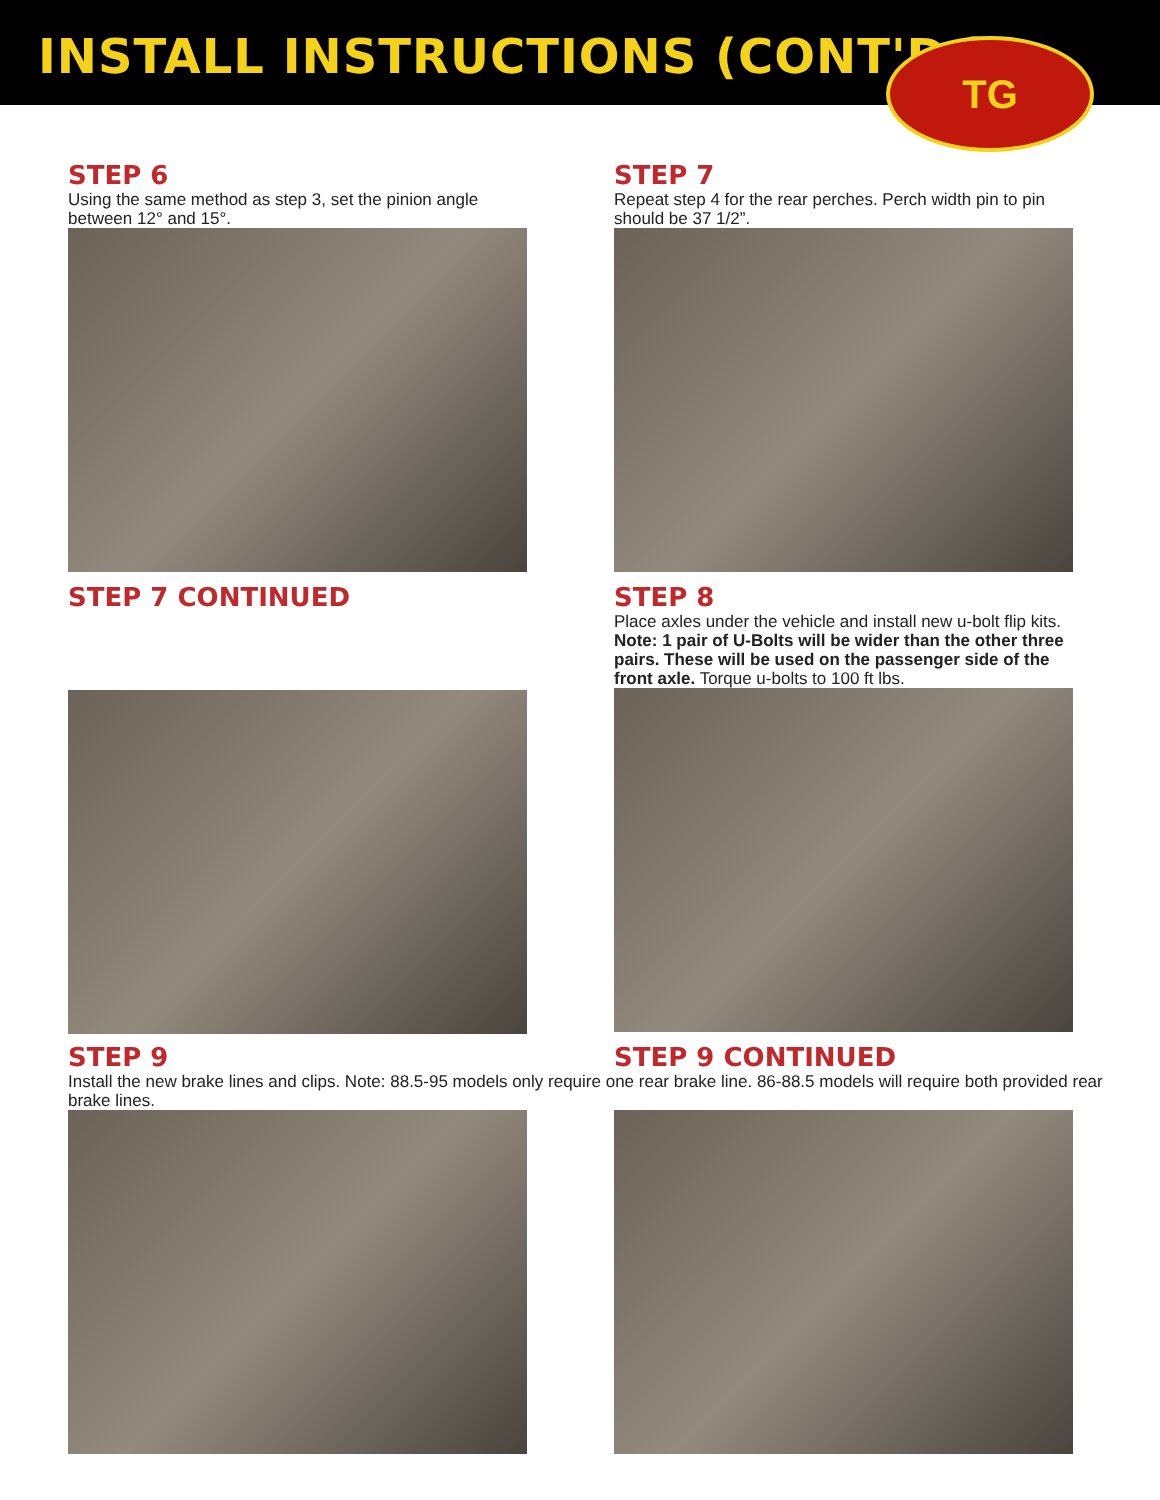INSTALL INSTRUCTIONS (CONT'D.)
TG
STEP 6
Using the same method as step 3, set the pinion angle between 12° and 15°.
STEP 7
Repeat step 4 for the rear perches. Perch width pin to pin should be 37 1/2”.
STEP 7 CONTINUED STEP 8
Place axles under the vehicle and install new u-bolt flip kits. Note: 1 pair of U-Bolts will be wider than the other three pairs. These will be used on the passenger side of the front axle. Torque u-bolts to 100 ft lbs.
STEP 9 STEP 9 CONTINUED
Install the new brake lines and clips. Note: 88.5-95 models only require one rear brake line. 86-88.5 models will require both provided rear brake lines.